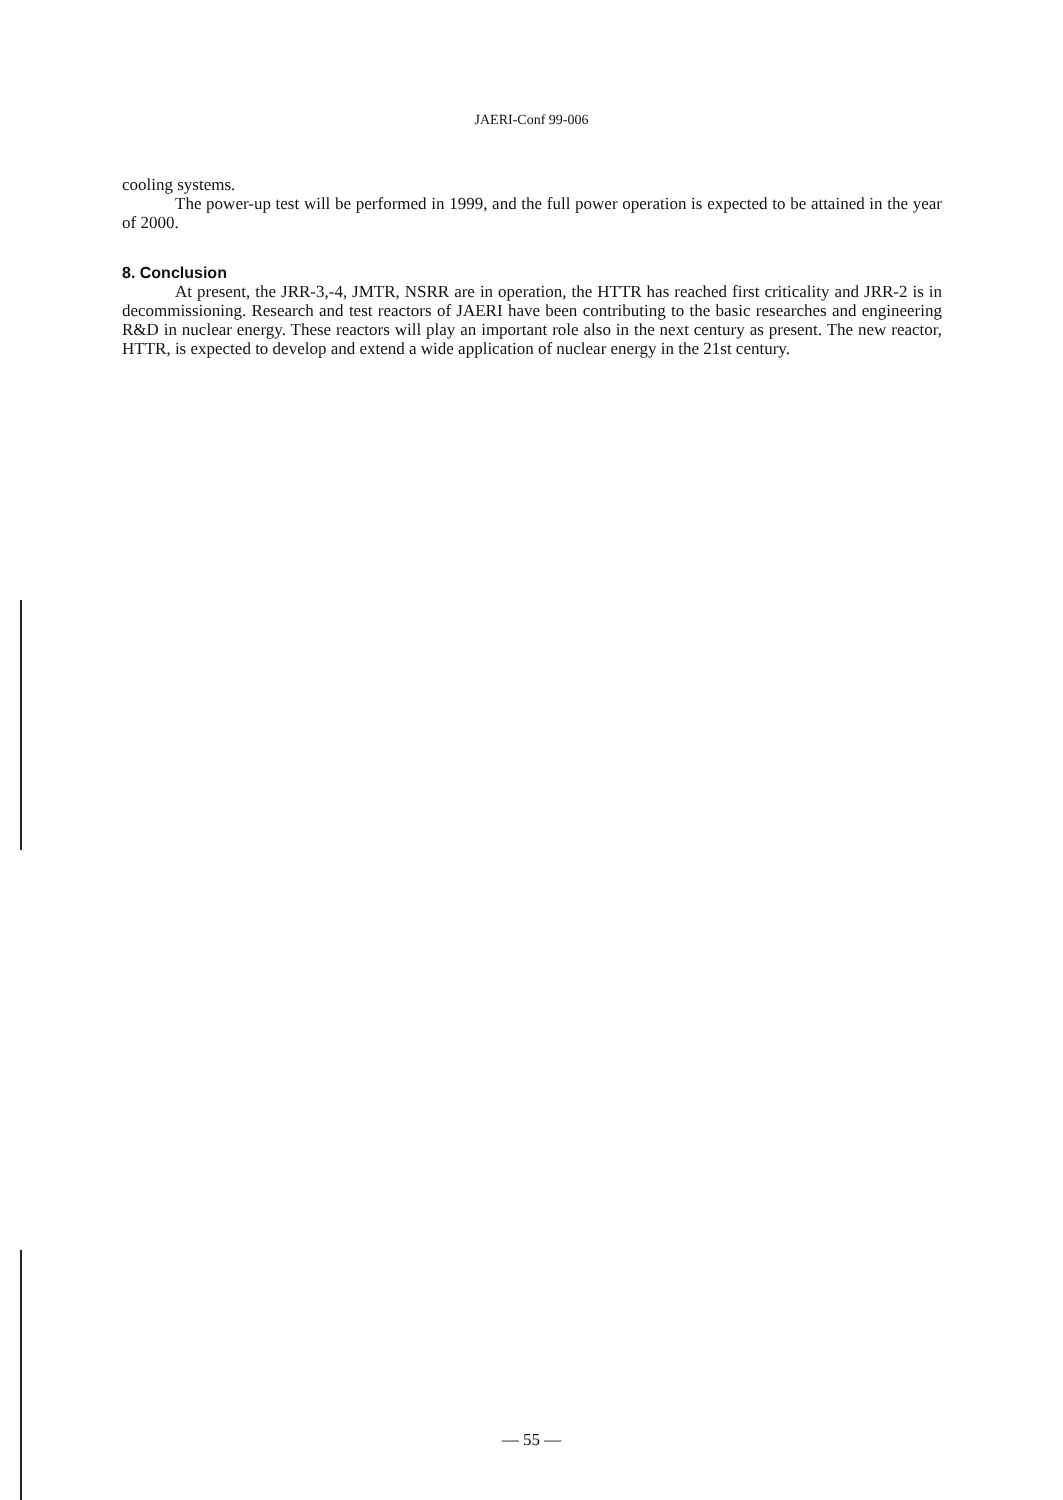JAERI-Conf 99-006
cooling systems.
The power-up test will be performed in 1999, and the full power operation is expected to be attained in the year of 2000.
8. Conclusion
At present, the JRR-3,-4, JMTR, NSRR are in operation, the HTTR has reached first criticality and JRR-2 is in decommissioning. Research and test reactors of JAERI have been contributing to the basic researches and engineering R&D in nuclear energy. These reactors will play an important role also in the next century as present. The new reactor, HTTR, is expected to develop and extend a wide application of nuclear energy in the 21st century.
— 55 —